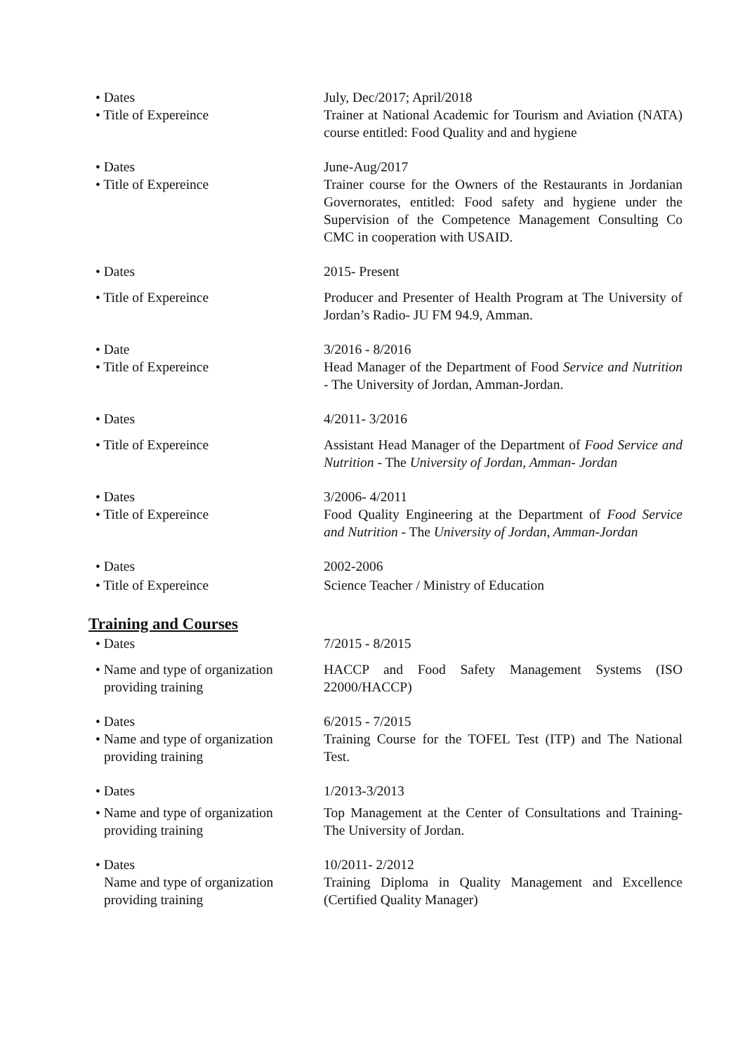• Dates July, Dec/2017; April/2018
• Title of Expereince Trainer at National Academic for Tourism and Aviation (NATA) course entitled: Food Quality and and hygiene
• Dates June-Aug/2017
• Title of Expereince Trainer course for the Owners of the Restaurants in Jordanian Governorates, entitled: Food safety and hygiene under the Supervision of the Competence Management Consulting Co CMC in cooperation with USAID.
• Dates 2015- Present
• Title of Expereince Producer and Presenter of Health Program at The University of Jordan’s Radio- JU FM 94.9, Amman.
• Date 3/2016 - 8/2016
• Title of Expereince Head Manager of the Department of Food Service and Nutrition - The University of Jordan, Amman-Jordan.
• Dates 4/2011- 3/2016
• Title of Expereince Assistant Head Manager of the Department of Food Service and Nutrition - The University of Jordan, Amman- Jordan
• Dates 3/2006- 4/2011
• Title of Expereince Food Quality Engineering at the Department of Food Service and Nutrition - The University of Jordan, Amman-Jordan
• Dates 2002-2006
• Title of Expereince Science Teacher / Ministry of Education
Training and Courses
• Dates 7/2015 - 8/2015
• Name and type of organization
providing training
HACCP and Food Safety Management Systems (ISO 22000/HACCP)
• Dates 6/2015 - 7/2015
• Name and type of organization
providing training
Training Course for the TOFEL Test (ITP) and The National Test.
• Dates 1/2013-3/2013
• Name and type of organization
providing training
Top Management at the Center of Consultations and Training- The University of Jordan.
• Dates 10/2011- 2/2012
Name and type of organization
providing training
Training Diploma in Quality Management and Excellence (Certified Quality Manager)